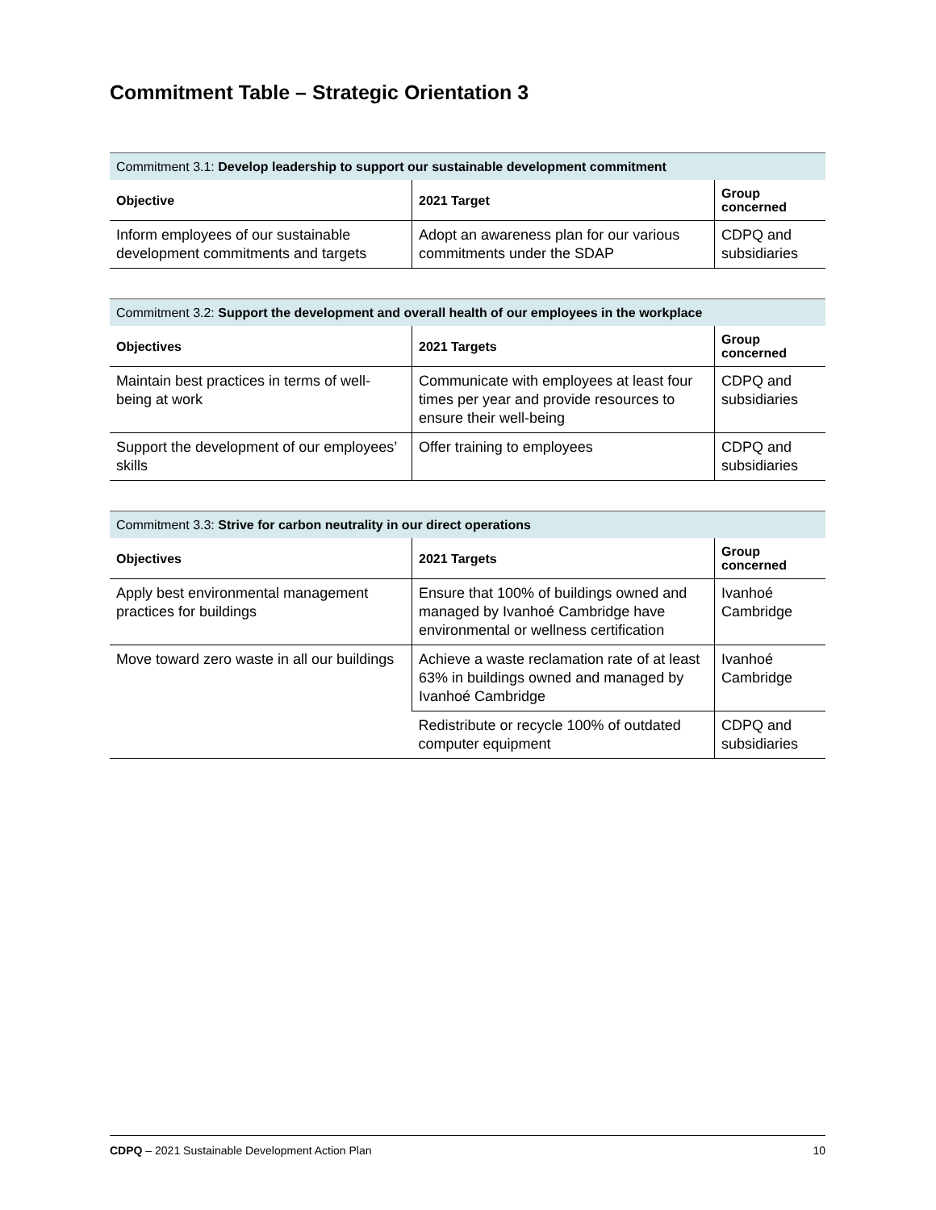Commitment Table – Strategic Orientation 3
| Commitment 3.1: Develop leadership to support our sustainable development commitment | | |
| --- | --- | --- |
| Objective | 2021 Target | Group concerned |
| Inform employees of our sustainable development commitments and targets | Adopt an awareness plan for our various commitments under the SDAP | CDPQ and subsidiaries |
| Commitment 3.2: Support the development and overall health of our employees in the workplace | | |
| --- | --- | --- |
| Objectives | 2021 Targets | Group concerned |
| Maintain best practices in terms of well-being at work | Communicate with employees at least four times per year and provide resources to ensure their well-being | CDPQ and subsidiaries |
| Support the development of our employees’ skills | Offer training to employees | CDPQ and subsidiaries |
| Commitment 3.3: Strive for carbon neutrality in our direct operations | | |
| --- | --- | --- |
| Objectives | 2021 Targets | Group concerned |
| Apply best environmental management practices for buildings | Ensure that 100% of buildings owned and managed by Ivanhoé Cambridge have environmental or wellness certification | Ivanhoé Cambridge |
| Move toward zero waste in all our buildings | Achieve a waste reclamation rate of at least 63% in buildings owned and managed by Ivanhoé Cambridge | Ivanhoé Cambridge |
| | Redistribute or recycle 100% of outdated computer equipment | CDPQ and subsidiaries |
CDPQ – 2021 Sustainable Development Action Plan 10